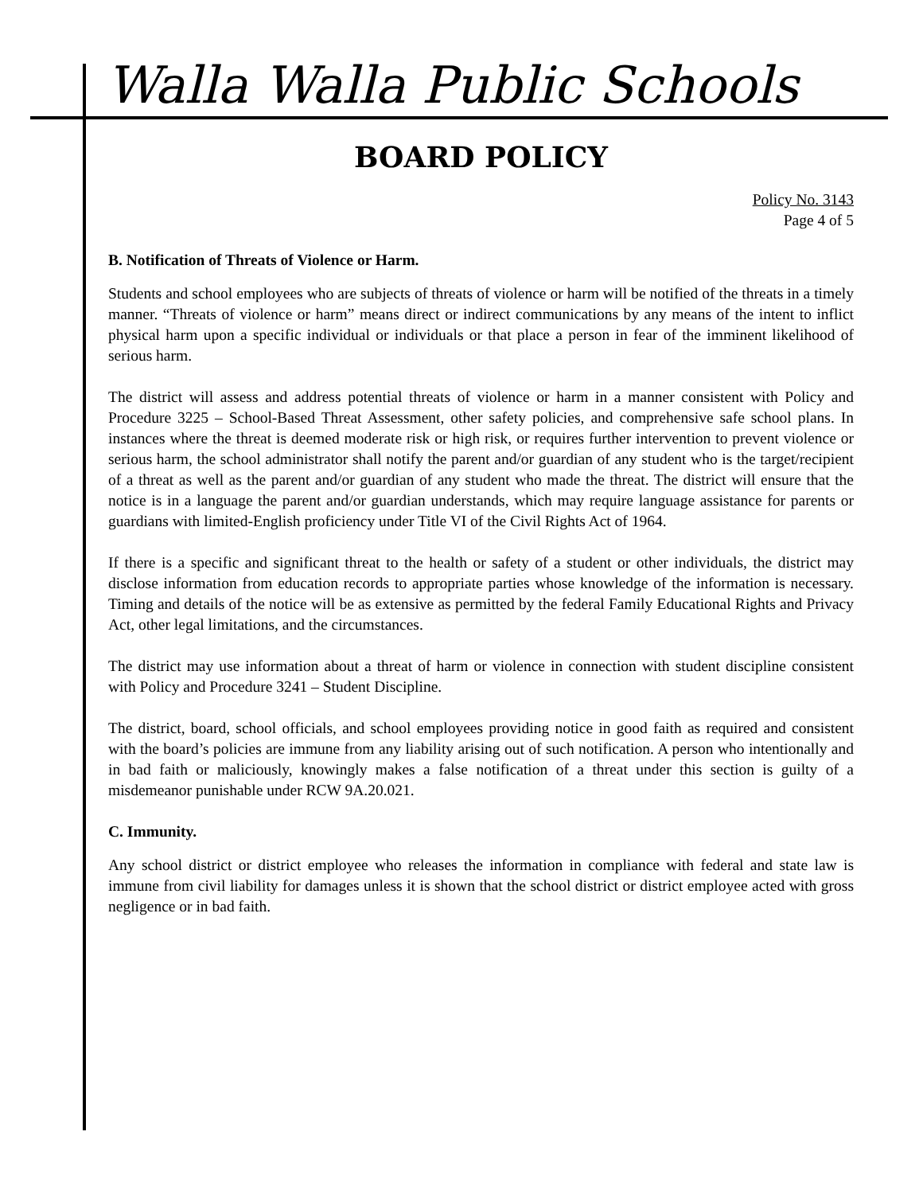Walla Walla Public Schools
BOARD POLICY
Policy No. 3143
Page 4 of 5
B. Notification of Threats of Violence or Harm.
Students and school employees who are subjects of threats of violence or harm will be notified of the threats in a timely manner. “Threats of violence or harm” means direct or indirect communications by any means of the intent to inflict physical harm upon a specific individual or individuals or that place a person in fear of the imminent likelihood of serious harm.
The district will assess and address potential threats of violence or harm in a manner consistent with Policy and Procedure 3225 – School-Based Threat Assessment, other safety policies, and comprehensive safe school plans. In instances where the threat is deemed moderate risk or high risk, or requires further intervention to prevent violence or serious harm, the school administrator shall notify the parent and/or guardian of any student who is the target/recipient of a threat as well as the parent and/or guardian of any student who made the threat. The district will ensure that the notice is in a language the parent and/or guardian understands, which may require language assistance for parents or guardians with limited-English proficiency under Title VI of the Civil Rights Act of 1964.
If there is a specific and significant threat to the health or safety of a student or other individuals, the district may disclose information from education records to appropriate parties whose knowledge of the information is necessary. Timing and details of the notice will be as extensive as permitted by the federal Family Educational Rights and Privacy Act, other legal limitations, and the circumstances.
The district may use information about a threat of harm or violence in connection with student discipline consistent with Policy and Procedure 3241 – Student Discipline.
The district, board, school officials, and school employees providing notice in good faith as required and consistent with the board’s policies are immune from any liability arising out of such notification. A person who intentionally and in bad faith or maliciously, knowingly makes a false notification of a threat under this section is guilty of a misdemeanor punishable under RCW 9A.20.021.
C. Immunity.
Any school district or district employee who releases the information in compliance with federal and state law is immune from civil liability for damages unless it is shown that the school district or district employee acted with gross negligence or in bad faith.